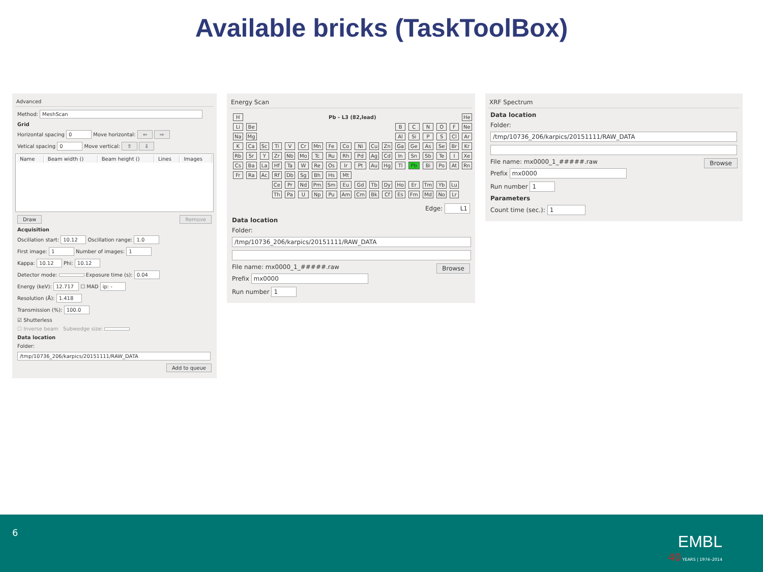Available bricks (TaskToolBox)
Advanced
Method: MeshScan
Grid
Horizontal spacing 0 Move horizontal: ⇦ ⇨
Vetical spacing 0 Move vertical: ⇧ ⇩
| Name | Beam width () | Beam height () | Lines | Images |
| --- | --- | --- | --- | --- |
Draw Remove
Acquisition
Oscillation start: 10.12 Oscillation range: 1.0
First image: 1 Number of images: 1
Kappa: 10.12 Phi: 10.12
Detector mode: Exposure time (s): 0.04
Energy (keV): 12.717 ☐ MAD ip: -
Resolution (Å): 1.418
Transmission (%): 100.0
☑ Shutterless
☐ Inverse beam Subwedge size:
Data location
Folder:
/tmp/10736_206/karpics/20151111/RAW_DATA
Add to queue
Energy Scan
| H | Pb - L3 (82,lead) | | | | | | | | | | | | | | | | He |
| Li | Be | | | | | | | | | | | B | C | N | O | F | Ne |
| Na | Mg | | | | | | | | | | | Al | Si | P | S | Cl | Ar |
| K | Ca | Sc | Ti | V | Cr | Mn | Fe | Co | Ni | Cu | Zn | Ga | Ge | As | Se | Br | Kr |
| Rb | Sr | Y | Zr | Nb | Mo | Tc | Ru | Rh | Pd | Ag | Cd | In | Sn | Sb | Te | I | Xe |
| Cs | Ba | La | Hf | Ta | W | Re | Os | Ir | Pt | Au | Hg | Tl | Pb | Bi | Po | At | Rn |
| Fr | Ra | Ac | Rf | Db | Sg | Bh | Hs | Mt | | | | | | | | | |
| | | | Ce | Pr | Nd | Pm | Sm | Eu | Gd | Tb | Dy | Ho | Er | Tm | Yb | Lu | |
| | | | Th | Pa | U | Np | Pu | Am | Cm | Bk | Cf | Es | Fm | Md | No | Lr | |
Edge: L1
Data location
Folder:
/tmp/10736_206/karpics/20151111/RAW_DATA
File name: mx0000_1_#####.raw Browse
Prefix mx0000
Run number 1
XRF Spectrum
Data location
Folder:
/tmp/10736_206/karpics/20151111/RAW_DATA
File name: mx0000_1_#####.raw Browse
Prefix mx0000
Run number 1
Parameters
Count time (sec.): 1
6
EMBL
40 YEARS | 1974–2014